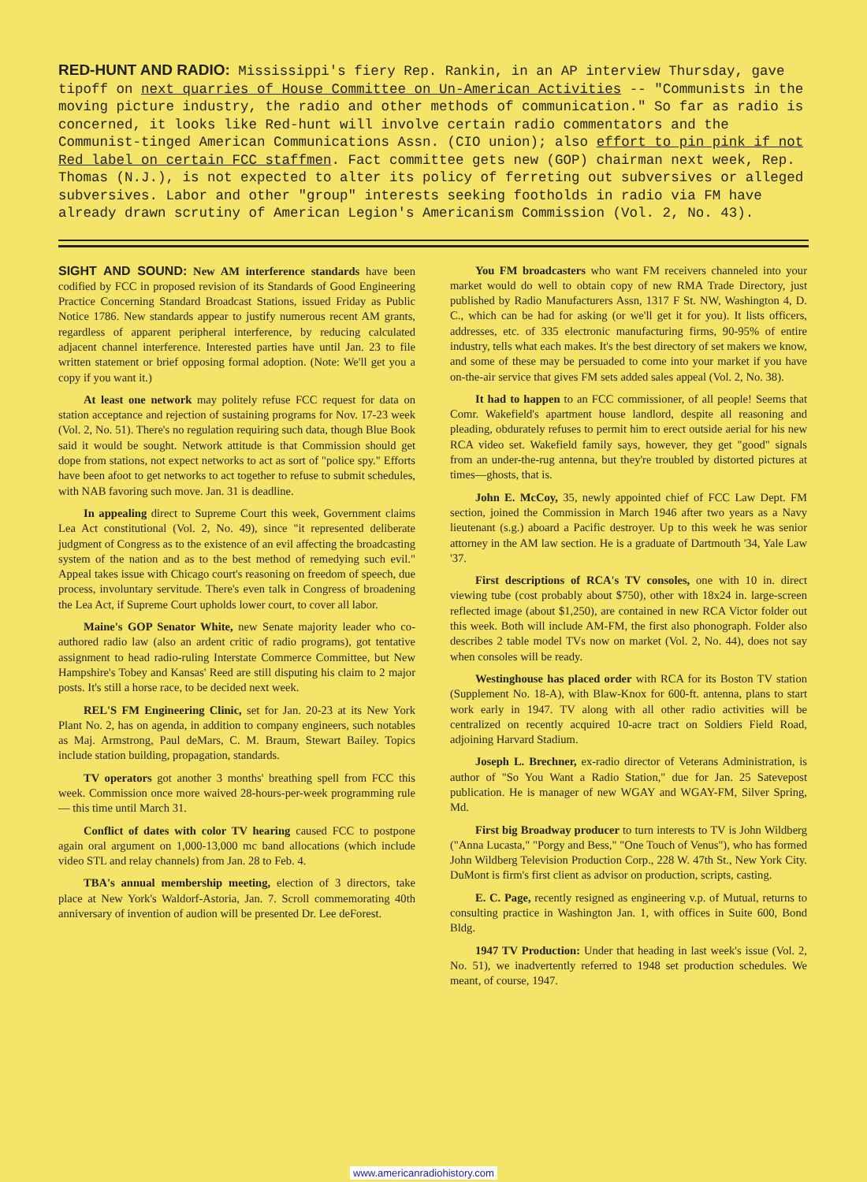RED-HUNT AND RADIO: Mississippi's fiery Rep. Rankin, in an AP interview Thursday, gave tipoff on next quarries of House Committee on Un-American Activities -- "Communists in the moving picture industry, the radio and other methods of communication." So far as radio is concerned, it looks like Red-hunt will involve certain radio commentators and the Communist-tinged American Communications Assn. (CIO union); also effort to pin pink if not Red label on certain FCC staffmen. Fact committee gets new (GOP) chairman next week, Rep. Thomas (N.J.), is not expected to alter its policy of ferreting out subversives or alleged subversives. Labor and other "group" interests seeking footholds in radio via FM have already drawn scrutiny of American Legion's Americanism Commission (Vol. 2, No. 43).
SIGHT AND SOUND: New AM interference standards have been codified by FCC in proposed revision of its Standards of Good Engineering Practice Concerning Standard Broadcast Stations, issued Friday as Public Notice 1786. New standards appear to justify numerous recent AM grants, regardless of apparent peripheral interference, by reducing calculated adjacent channel interference. Interested parties have until Jan. 23 to file written statement or brief opposing formal adoption. (Note: We'll get you a copy if you want it.)
At least one network may politely refuse FCC request for data on station acceptance and rejection of sustaining programs for Nov. 17-23 week (Vol. 2, No. 51). There's no regulation requiring such data, though Blue Book said it would be sought. Network attitude is that Commission should get dope from stations, not expect networks to act as sort of "police spy." Efforts have been afoot to get networks to act together to refuse to submit schedules, with NAB favoring such move. Jan. 31 is deadline.
In appealing direct to Supreme Court this week, Government claims Lea Act constitutional (Vol. 2, No. 49), since "it represented deliberate judgment of Congress as to the existence of an evil affecting the broadcasting system of the nation and as to the best method of remedying such evil." Appeal takes issue with Chicago court's reasoning on freedom of speech, due process, involuntary servitude. There's even talk in Congress of broadening the Lea Act, if Supreme Court upholds lower court, to cover all labor.
Maine's GOP Senator White, new Senate majority leader who co-authored radio law (also an ardent critic of radio programs), got tentative assignment to head radio-ruling Interstate Commerce Committee, but New Hampshire's Tobey and Kansas' Reed are still disputing his claim to 2 major posts. It's still a horse race, to be decided next week.
REL'S FM Engineering Clinic, set for Jan. 20-23 at its New York Plant No. 2, has on agenda, in addition to company engineers, such notables as Maj. Armstrong, Paul deMars, C. M. Braum, Stewart Bailey. Topics include station building, propagation, standards.
TV operators got another 3 months' breathing spell from FCC this week. Commission once more waived 28-hours-per-week programming rule — this time until March 31.
Conflict of dates with color TV hearing caused FCC to postpone again oral argument on 1,000-13,000 mc band allocations (which include video STL and relay channels) from Jan. 28 to Feb. 4.
TBA's annual membership meeting, election of 3 directors, take place at New York's Waldorf-Astoria, Jan. 7. Scroll commemorating 40th anniversary of invention of audion will be presented Dr. Lee deForest.
You FM broadcasters who want FM receivers channeled into your market would do well to obtain copy of new RMA Trade Directory, just published by Radio Manufacturers Assn, 1317 F St. NW, Washington 4, D. C., which can be had for asking (or we'll get it for you). It lists officers, addresses, etc. of 335 electronic manufacturing firms, 90-95% of entire industry, tells what each makes. It's the best directory of set makers we know, and some of these may be persuaded to come into your market if you have on-the-air service that gives FM sets added sales appeal (Vol. 2, No. 38).
It had to happen to an FCC commissioner, of all people! Seems that Comr. Wakefield's apartment house landlord, despite all reasoning and pleading, obdurately refuses to permit him to erect outside aerial for his new RCA video set. Wakefield family says, however, they get "good" signals from an under-the-rug antenna, but they're troubled by distorted pictures at times—ghosts, that is.
John E. McCoy, 35, newly appointed chief of FCC Law Dept. FM section, joined the Commission in March 1946 after two years as a Navy lieutenant (s.g.) aboard a Pacific destroyer. Up to this week he was senior attorney in the AM law section. He is a graduate of Dartmouth '34, Yale Law '37.
First descriptions of RCA's TV consoles, one with 10 in. direct viewing tube (cost probably about $750), other with 18x24 in. large-screen reflected image (about $1,250), are contained in new RCA Victor folder out this week. Both will include AM-FM, the first also phonograph. Folder also describes 2 table model TVs now on market (Vol. 2, No. 44), does not say when consoles will be ready.
Westinghouse has placed order with RCA for its Boston TV station (Supplement No. 18-A), with Blaw-Knox for 600-ft. antenna, plans to start work early in 1947. TV along with all other radio activities will be centralized on recently acquired 10-acre tract on Soldiers Field Road, adjoining Harvard Stadium.
Joseph L. Brechner, ex-radio director of Veterans Administration, is author of "So You Want a Radio Station," due for Jan. 25 Satevepost publication. He is manager of new WGAY and WGAY-FM, Silver Spring, Md.
First big Broadway producer to turn interests to TV is John Wildberg ("Anna Lucasta," "Porgy and Bess," "One Touch of Venus"), who has formed John Wildberg Television Production Corp., 228 W. 47th St., New York City. DuMont is firm's first client as advisor on production, scripts, casting.
E. C. Page, recently resigned as engineering v.p. of Mutual, returns to consulting practice in Washington Jan. 1, with offices in Suite 600, Bond Bldg.
1947 TV Production: Under that heading in last week's issue (Vol. 2, No. 51), we inadvertently referred to 1948 set production schedules. We meant, of course, 1947.
www.americanradiohistory.com